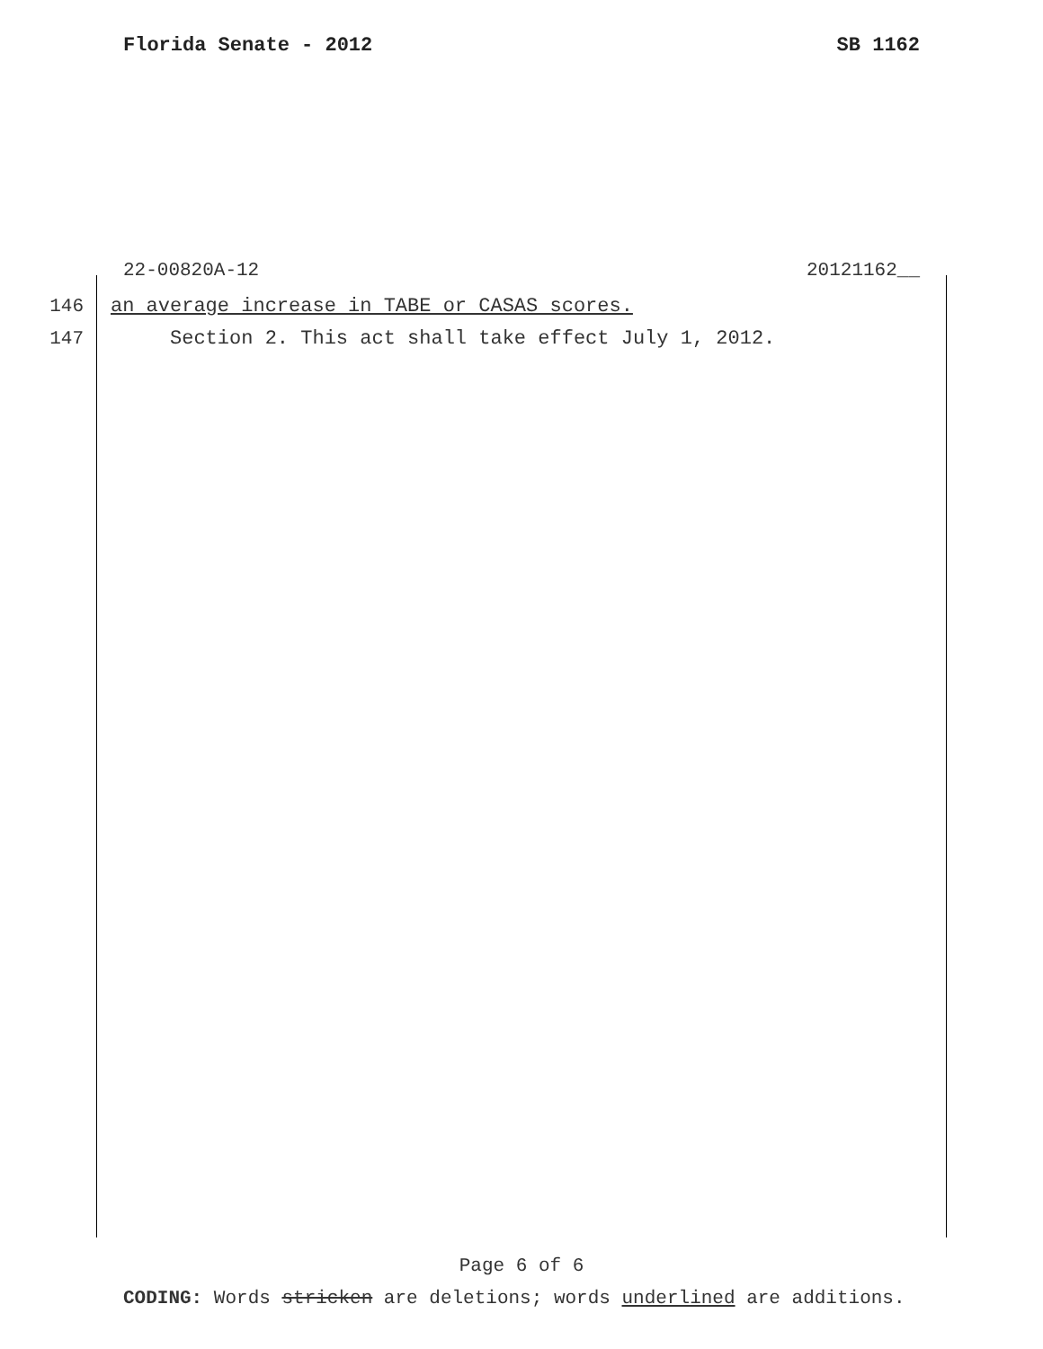Florida Senate - 2012 SB 1162
22-00820A-12 20121162__
146 an average increase in TABE or CASAS scores.
147 Section 2. This act shall take effect July 1, 2012.
Page 6 of 6
CODING: Words stricken are deletions; words underlined are additions.